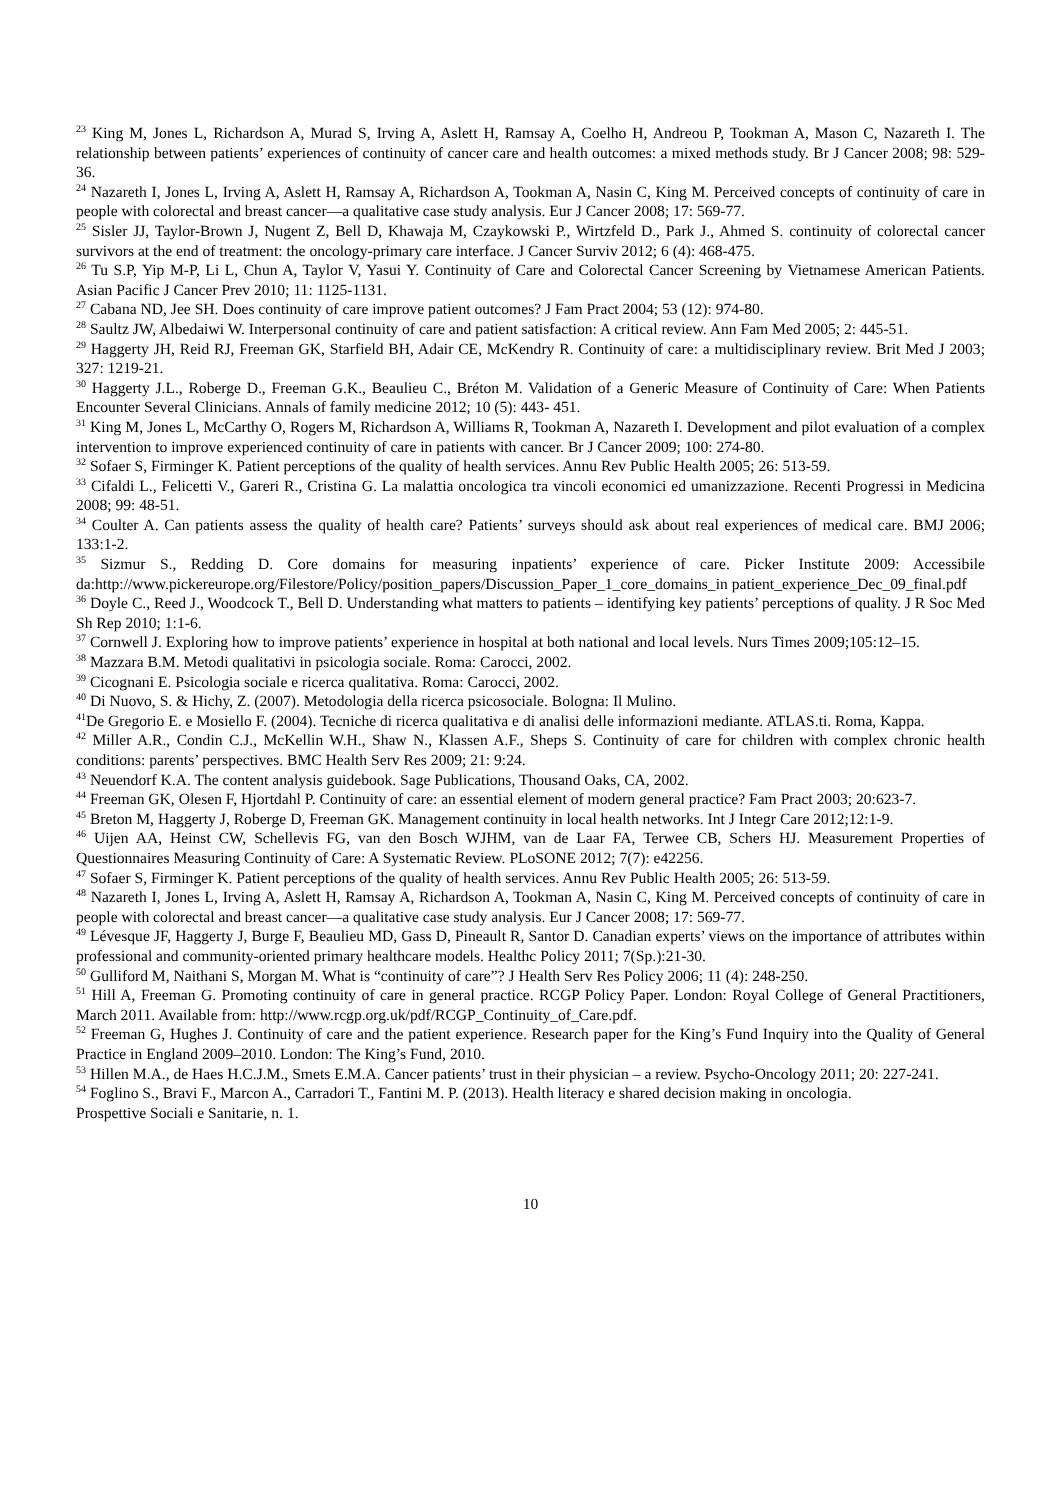<sup>23</sup> King M, Jones L, Richardson A, Murad S, Irving A, Aslett H, Ramsay A, Coelho H, Andreou P, Tookman A, Mason C, Nazareth I. The relationship between patients’ experiences of continuity of cancer care and health outcomes: a mixed methods study. Br J Cancer 2008; 98: 529-36.
<sup>24</sup> Nazareth I, Jones L, Irving A, Aslett H, Ramsay A, Richardson A, Tookman A, Nasin C, King M. Perceived concepts of continuity of care in people with colorectal and breast cancer—a qualitative case study analysis. Eur J Cancer 2008; 17: 569-77.
<sup>25</sup> Sisler JJ, Taylor-Brown J, Nugent Z, Bell D, Khawaja M, Czaykowski P., Wirtzfeld D., Park J., Ahmed S. continuity of colorectal cancer survivors at the end of treatment: the oncology-primary care interface. J Cancer Surviv 2012; 6 (4): 468-475.
<sup>26</sup> Tu S.P, Yip M-P, Li L, Chun A, Taylor V, Yasui Y. Continuity of Care and Colorectal Cancer Screening by Vietnamese American Patients. Asian Pacific J Cancer Prev 2010; 11: 1125-1131.
<sup>27</sup> Cabana ND, Jee SH. Does continuity of care improve patient outcomes? J Fam Pract 2004; 53 (12): 974-80.
<sup>28</sup> Saultz JW, Albedaiwi W. Interpersonal continuity of care and patient satisfaction: A critical review. Ann Fam Med 2005; 2: 445-51.
<sup>29</sup> Haggerty JH, Reid RJ, Freeman GK, Starfield BH, Adair CE, McKendry R. Continuity of care: a multidisciplinary review. Brit Med J 2003; 327: 1219-21.
<sup>30</sup> Haggerty J.L., Roberge D., Freeman G.K., Beaulieu C., Bréton M. Validation of a Generic Measure of Continuity of Care: When Patients Encounter Several Clinicians. Annals of family medicine 2012; 10 (5): 443- 451.
<sup>31</sup> King M, Jones L, McCarthy O, Rogers M, Richardson A, Williams R, Tookman A, Nazareth I. Development and pilot evaluation of a complex intervention to improve experienced continuity of care in patients with cancer. Br J Cancer 2009; 100: 274-80.
<sup>32</sup> Sofaer S, Firminger K. Patient perceptions of the quality of health services. Annu Rev Public Health 2005; 26: 513-59.
<sup>33</sup> Cifaldi L., Felicetti V., Gareri R., Cristina G. La malattia oncologica tra vincoli economici ed umanizzazione. Recenti Progressi in Medicina 2008; 99: 48-51.
<sup>34</sup> Coulter A. Can patients assess the quality of health care? Patients’ surveys should ask about real experiences of medical care. BMJ 2006; 133:1-2.
<sup>35</sup> Sizmur S., Redding D. Core domains for measuring inpatients’ experience of care. Picker Institute 2009: Accessibile da:http://www.pickereurope.org/Filestore/Policy/position_papers/Discussion_Paper_1_core_domains_in patient_experience_Dec_09_final.pdf
<sup>36</sup> Doyle C., Reed J., Woodcock T., Bell D. Understanding what matters to patients – identifying key patients’ perceptions of quality. J R Soc Med Sh Rep 2010; 1:1-6.
<sup>37</sup> Cornwell J. Exploring how to improve patients’ experience in hospital at both national and local levels. Nurs Times 2009;105:12–15.
<sup>38</sup> Mazzara B.M. Metodi qualitativi in psicologia sociale. Roma: Carocci, 2002.
<sup>39</sup> Cicognani E. Psicologia sociale e ricerca qualitativa. Roma: Carocci, 2002.
<sup>40</sup> Di Nuovo, S. & Hichy, Z. (2007). Metodologia della ricerca psicosociale. Bologna: Il Mulino.
<sup>41</sup> De Gregorio E. e Mosiello F. (2004). Tecniche di ricerca qualitativa e di analisi delle informazioni mediante. ATLAS.ti. Roma, Kappa.
<sup>42</sup> Miller A.R., Condin C.J., McKellin W.H., Shaw N., Klassen A.F., Sheps S. Continuity of care for children with complex chronic health conditions: parents’ perspectives. BMC Health Serv Res 2009; 21: 9:24.
<sup>43</sup> Neuendorf K.A. The content analysis guidebook. Sage Publications, Thousand Oaks, CA, 2002.
<sup>44</sup> Freeman GK, Olesen F, Hjortdahl P. Continuity of care: an essential element of modern general practice? Fam Pract 2003; 20:623-7.
<sup>45</sup> Breton M, Haggerty J, Roberge D, Freeman GK. Management continuity in local health networks. Int J Integr Care 2012;12:1-9.
<sup>46</sup> Uijen AA, Heinst CW, Schellevis FG, van den Bosch WJHM, van de Laar FA, Terwee CB, Schers HJ. Measurement Properties of Questionnaires Measuring Continuity of Care: A Systematic Review. PLoSONE 2012; 7(7): e42256.
<sup>47</sup> Sofaer S, Firminger K. Patient perceptions of the quality of health services. Annu Rev Public Health 2005; 26: 513-59.
<sup>48</sup> Nazareth I, Jones L, Irving A, Aslett H, Ramsay A, Richardson A, Tookman A, Nasin C, King M. Perceived concepts of continuity of care in people with colorectal and breast cancer—a qualitative case study analysis. Eur J Cancer 2008; 17: 569-77.
<sup>49</sup> Lévesque JF, Haggerty J, Burge F, Beaulieu MD, Gass D, Pineault R, Santor D. Canadian experts’ views on the importance of attributes within professional and community-oriented primary healthcare models. Healthc Policy 2011; 7(Sp.):21-30.
<sup>50</sup> Gulliford M, Naithani S, Morgan M. What is “continuity of care”? J Health Serv Res Policy 2006; 11 (4): 248-250.
<sup>51</sup> Hill A, Freeman G. Promoting continuity of care in general practice. RCGP Policy Paper. London: Royal College of General Practitioners, March 2011. Available from: http://www.rcgp.org.uk/pdf/RCGP_Continuity_of_Care.pdf.
<sup>52</sup> Freeman G, Hughes J. Continuity of care and the patient experience. Research paper for the King’s Fund Inquiry into the Quality of General Practice in England 2009–2010. London: The King’s Fund, 2010.
<sup>53</sup> Hillen M.A., de Haes H.C.J.M., Smets E.M.A. Cancer patients’ trust in their physician – a review. Psycho-Oncology 2011; 20: 227-241.
<sup>54</sup> Foglino S., Bravi F., Marcon A., Carradori T., Fantini M. P. (2013). Health literacy e shared decision making in oncologia.
Prospettive Sociali e Sanitarie, n. 1.
10